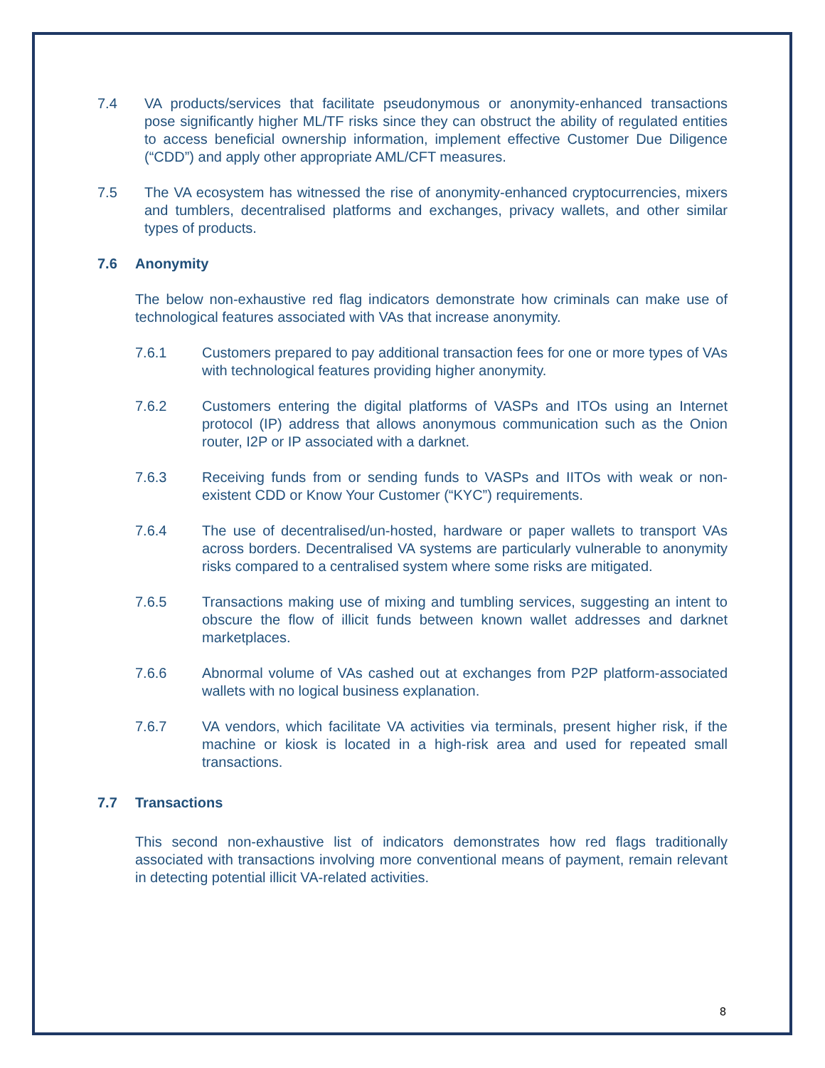7.4 VA products/services that facilitate pseudonymous or anonymity-enhanced transactions pose significantly higher ML/TF risks since they can obstruct the ability of regulated entities to access beneficial ownership information, implement effective Customer Due Diligence (“CDD”) and apply other appropriate AML/CFT measures.
7.5 The VA ecosystem has witnessed the rise of anonymity-enhanced cryptocurrencies, mixers and tumblers, decentralised platforms and exchanges, privacy wallets, and other similar types of products.
7.6 Anonymity
The below non-exhaustive red flag indicators demonstrate how criminals can make use of technological features associated with VAs that increase anonymity.
7.6.1 Customers prepared to pay additional transaction fees for one or more types of VAs with technological features providing higher anonymity.
7.6.2 Customers entering the digital platforms of VASPs and ITOs using an Internet protocol (IP) address that allows anonymous communication such as the Onion router, I2P or IP associated with a darknet.
7.6.3 Receiving funds from or sending funds to VASPs and IITOs with weak or non-existent CDD or Know Your Customer (“KYC”) requirements.
7.6.4 The use of decentralised/un-hosted, hardware or paper wallets to transport VAs across borders. Decentralised VA systems are particularly vulnerable to anonymity risks compared to a centralised system where some risks are mitigated.
7.6.5 Transactions making use of mixing and tumbling services, suggesting an intent to obscure the flow of illicit funds between known wallet addresses and darknet marketplaces.
7.6.6 Abnormal volume of VAs cashed out at exchanges from P2P platform-associated wallets with no logical business explanation.
7.6.7 VA vendors, which facilitate VA activities via terminals, present higher risk, if the machine or kiosk is located in a high-risk area and used for repeated small transactions.
7.7 Transactions
This second non-exhaustive list of indicators demonstrates how red flags traditionally associated with transactions involving more conventional means of payment, remain relevant in detecting potential illicit VA-related activities.
8